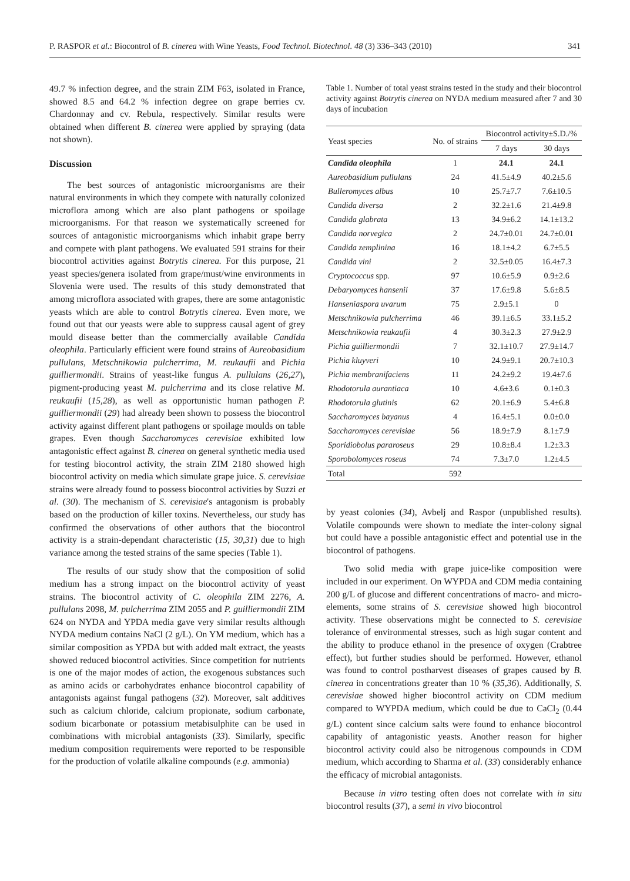P. RASPOR et al.: Biocontrol of B. cinerea with Wine Yeasts, Food Technol. Biotechnol. 48 (3) 336–343 (2010) 341
49.7 % infection degree, and the strain ZIM F63, isolated in France, showed 8.5 and 64.2 % infection degree on grape berries cv. Chardonnay and cv. Rebula, respectively. Similar results were obtained when different B. cinerea were applied by spraying (data not shown).
Discussion
The best sources of antagonistic microorganisms are their natural environments in which they compete with naturally colonized microflora among which are also plant pathogens or spoilage microorganisms. For that reason we systematically screened for sources of antagonistic microorganisms which inhabit grape berry and compete with plant pathogens. We evaluated 591 strains for their biocontrol activities against Botrytis cinerea. For this purpose, 21 yeast species/genera isolated from grape/must/wine environments in Slovenia were used. The results of this study demonstrated that among microflora associated with grapes, there are some antagonistic yeasts which are able to control Botrytis cinerea. Even more, we found out that our yeasts were able to suppress causal agent of grey mould disease better than the commercially available Candida oleophila. Particularly efficient were found strains of Aureobasidium pullulans, Metschnikowia pulcherrima, M. reukaufii and Pichia guilliermondii. Strains of yeast-like fungus A. pullulans (26,27), pigment-producing yeast M. pulcherrima and its close relative M. reukaufii (15,28), as well as opportunistic human pathogen P. guilliermondii (29) had already been shown to possess the biocontrol activity against different plant pathogens or spoilage moulds on table grapes. Even though Saccharomyces cerevisiae exhibited low antagonistic effect against B. cinerea on general synthetic media used for testing biocontrol activity, the strain ZIM 2180 showed high biocontrol activity on media which simulate grape juice. S. cerevisiae strains were already found to possess biocontrol activities by Suzzi et al. (30). The mechanism of S. cerevisiae's antagonism is probably based on the production of killer toxins. Nevertheless, our study has confirmed the observations of other authors that the biocontrol activity is a strain-dependant characteristic (15, 30,31) due to high variance among the tested strains of the same species (Table 1).
The results of our study show that the composition of solid medium has a strong impact on the biocontrol activity of yeast strains. The biocontrol activity of C. oleophila ZIM 2276, A. pullulans 2098, M. pulcherrima ZIM 2055 and P. guilliermondii ZIM 624 on NYDA and YPDA media gave very similar results although NYDA medium contains NaCl (2 g/L). On YM medium, which has a similar composition as YPDA but with added malt extract, the yeasts showed reduced biocontrol activities. Since competition for nutrients is one of the major modes of action, the exogenous substances such as amino acids or carbohydrates enhance biocontrol capability of antagonists against fungal pathogens (32). Moreover, salt additives such as calcium chloride, calcium propionate, sodium carbonate, sodium bicarbonate or potassium metabisulphite can be used in combinations with microbial antagonists (33). Similarly, specific medium composition requirements were reported to be responsible for the production of volatile alkaline compounds (e.g. ammonia)
Table 1. Number of total yeast strains tested in the study and their biocontrol activity against Botrytis cinerea on NYDA medium measured after 7 and 30 days of incubation
| Yeast species | No. of strains | Biocontrol activity±S.D./% | |
| --- | --- | --- | --- |
| | | 7 days | 30 days |
| Candida oleophila | 1 | 24.1 | 24.1 |
| Aureobasidium pullulans | 24 | 41.5±4.9 | 40.2±5.6 |
| Bulleromyces albus | 10 | 25.7±7.7 | 7.6±10.5 |
| Candida diversa | 2 | 32.2±1.6 | 21.4±9.8 |
| Candida glabrata | 13 | 34.9±6.2 | 14.1±13.2 |
| Candida norvegica | 2 | 24.7±0.01 | 24.7±0.01 |
| Candida zemplinina | 16 | 18.1±4.2 | 6.7±5.5 |
| Candida vini | 2 | 32.5±0.05 | 16.4±7.3 |
| Cryptococcus spp. | 97 | 10.6±5.9 | 0.9±2.6 |
| Debaryomyces hansenii | 37 | 17.6±9.8 | 5.6±8.5 |
| Hanseniaspora uvarum | 75 | 2.9±5.1 | 0 |
| Metschnikowia pulcherrima | 46 | 39.1±6.5 | 33.1±5.2 |
| Metschnikowia reukaufii | 4 | 30.3±2.3 | 27.9±2.9 |
| Pichia guilliermondii | 7 | 32.1±10.7 | 27.9±14.7 |
| Pichia kluyveri | 10 | 24.9±9.1 | 20.7±10.3 |
| Pichia membranifaciens | 11 | 24.2±9.2 | 19.4±7.6 |
| Rhodotorula aurantiaca | 10 | 4.6±3.6 | 0.1±0.3 |
| Rhodotorula glutinis | 62 | 20.1±6.9 | 5.4±6.8 |
| Saccharomyces bayanus | 4 | 16.4±5.1 | 0.0±0.0 |
| Saccharomyces cerevisiae | 56 | 18.9±7.9 | 8.1±7.9 |
| Sporidiobolus pararoseus | 29 | 10.8±8.4 | 1.2±3.3 |
| Sporobolomyces roseus | 74 | 7.3±7.0 | 1.2±4.5 |
| Total | 592 | | |
by yeast colonies (34), Avbelj and Raspor (unpublished results). Volatile compounds were shown to mediate the inter-colony signal but could have a possible antagonistic effect and potential use in the biocontrol of pathogens.
Two solid media with grape juice-like composition were included in our experiment. On WYPDA and CDM media containing 200 g/L of glucose and different concentrations of macro- and micro-elements, some strains of S. cerevisiae showed high biocontrol activity. These observations might be connected to S. cerevisiae tolerance of environmental stresses, such as high sugar content and the ability to produce ethanol in the presence of oxygen (Crabtree effect), but further studies should be performed. However, ethanol was found to control postharvest diseases of grapes caused by B. cinerea in concentrations greater than 10 % (35,36). Additionally, S. cerevisiae showed higher biocontrol activity on CDM medium compared to WYPDA medium, which could be due to CaCl<sub>2</sub> (0.44 g/L) content since calcium salts were found to enhance biocontrol capability of antagonistic yeasts. Another reason for higher biocontrol activity could also be nitrogenous compounds in CDM medium, which according to Sharma et al. (33) considerably enhance the efficacy of microbial antagonists.
Because in vitro testing often does not correlate with in situ biocontrol results (37), a semi in vivo biocontrol